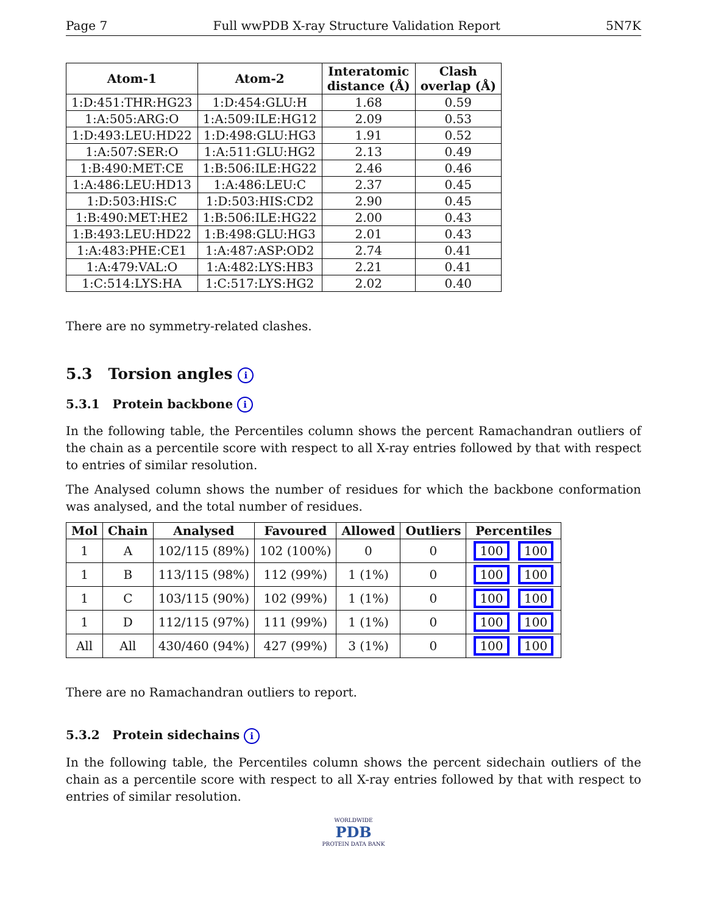Page 7 Full wwPDB X-ray Structure Validation Report 5N7K
| Atom-1 | Atom-2 | Interatomic distance (Å) | Clash overlap (Å) |
| --- | --- | --- | --- |
| 1:D:451:THR:HG23 | 1:D:454:GLU:H | 1.68 | 0.59 |
| 1:A:505:ARG:O | 1:A:509:ILE:HG12 | 2.09 | 0.53 |
| 1:D:493:LEU:HD22 | 1:D:498:GLU:HG3 | 1.91 | 0.52 |
| 1:A:507:SER:O | 1:A:511:GLU:HG2 | 2.13 | 0.49 |
| 1:B:490:MET:CE | 1:B:506:ILE:HG22 | 2.46 | 0.46 |
| 1:A:486:LEU:HD13 | 1:A:486:LEU:C | 2.37 | 0.45 |
| 1:D:503:HIS:C | 1:D:503:HIS:CD2 | 2.90 | 0.45 |
| 1:B:490:MET:HE2 | 1:B:506:ILE:HG22 | 2.00 | 0.43 |
| 1:B:493:LEU:HD22 | 1:B:498:GLU:HG3 | 2.01 | 0.43 |
| 1:A:483:PHE:CE1 | 1:A:487:ASP:OD2 | 2.74 | 0.41 |
| 1:A:479:VAL:O | 1:A:482:LYS:HB3 | 2.21 | 0.41 |
| 1:C:514:LYS:HA | 1:C:517:LYS:HG2 | 2.02 | 0.40 |
There are no symmetry-related clashes.
5.3 Torsion angles i
5.3.1 Protein backbone i
In the following table, the Percentiles column shows the percent Ramachandran outliers of the chain as a percentile score with respect to all X-ray entries followed by that with respect to entries of similar resolution.
The Analysed column shows the number of residues for which the backbone conformation was analysed, and the total number of residues.
| Mol | Chain | Analysed | Favoured | Allowed | Outliers | Percentiles |
| --- | --- | --- | --- | --- | --- | --- |
| 1 | A | 102/115 (89%) | 102 (100%) | 0 | 0 | 100 100 |
| 1 | B | 113/115 (98%) | 112 (99%) | 1 (1%) | 0 | 100 100 |
| 1 | C | 103/115 (90%) | 102 (99%) | 1 (1%) | 0 | 100 100 |
| 1 | D | 112/115 (97%) | 111 (99%) | 1 (1%) | 0 | 100 100 |
| All | All | 430/460 (94%) | 427 (99%) | 3 (1%) | 0 | 100 100 |
There are no Ramachandran outliers to report.
5.3.2 Protein sidechains i
In the following table, the Percentiles column shows the percent sidechain outliers of the chain as a percentile score with respect to all X-ray entries followed by that with respect to entries of similar resolution.
WORLDWIDE
PDB
PROTEIN DATA BANK